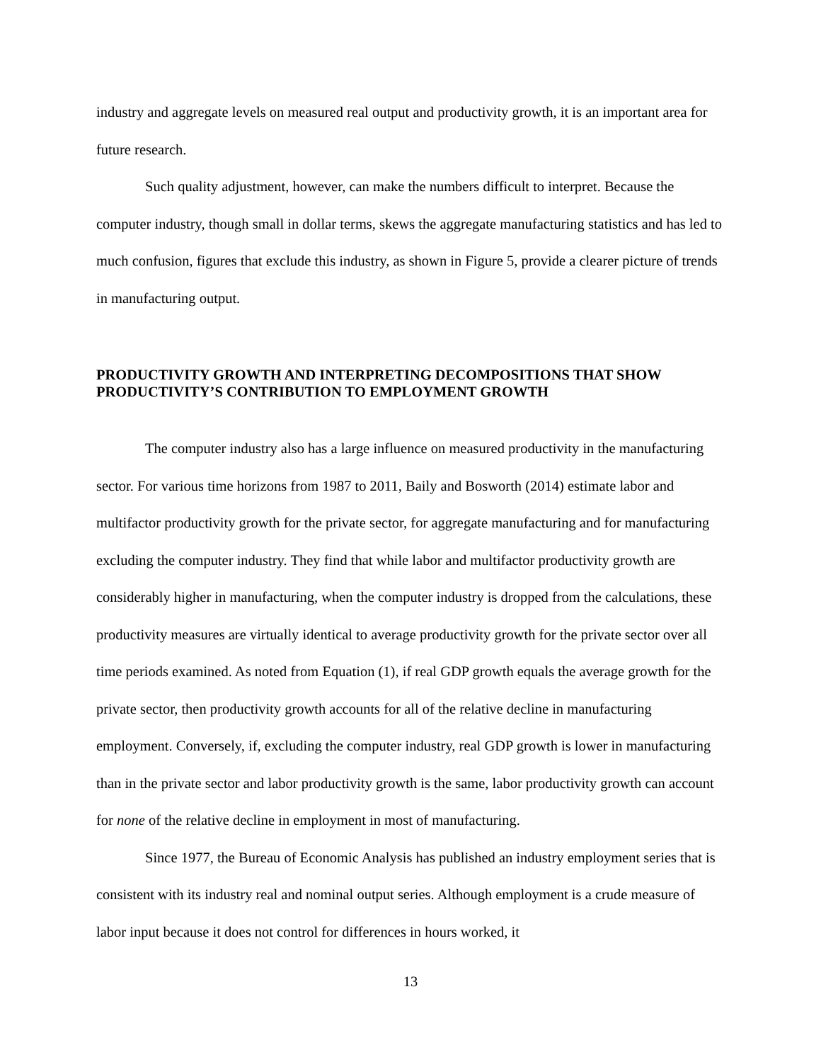industry and aggregate levels on measured real output and productivity growth, it is an important area for future research.
Such quality adjustment, however, can make the numbers difficult to interpret. Because the computer industry, though small in dollar terms, skews the aggregate manufacturing statistics and has led to much confusion, figures that exclude this industry, as shown in Figure 5, provide a clearer picture of trends in manufacturing output.
PRODUCTIVITY GROWTH AND INTERPRETING DECOMPOSITIONS THAT SHOW PRODUCTIVITY’S CONTRIBUTION TO EMPLOYMENT GROWTH
The computer industry also has a large influence on measured productivity in the manufacturing sector. For various time horizons from 1987 to 2011, Baily and Bosworth (2014) estimate labor and multifactor productivity growth for the private sector, for aggregate manufacturing and for manufacturing excluding the computer industry. They find that while labor and multifactor productivity growth are considerably higher in manufacturing, when the computer industry is dropped from the calculations, these productivity measures are virtually identical to average productivity growth for the private sector over all time periods examined. As noted from Equation (1), if real GDP growth equals the average growth for the private sector, then productivity growth accounts for all of the relative decline in manufacturing employment. Conversely, if, excluding the computer industry, real GDP growth is lower in manufacturing than in the private sector and labor productivity growth is the same, labor productivity growth can account for none of the relative decline in employment in most of manufacturing.
Since 1977, the Bureau of Economic Analysis has published an industry employment series that is consistent with its industry real and nominal output series. Although employment is a crude measure of labor input because it does not control for differences in hours worked, it
13